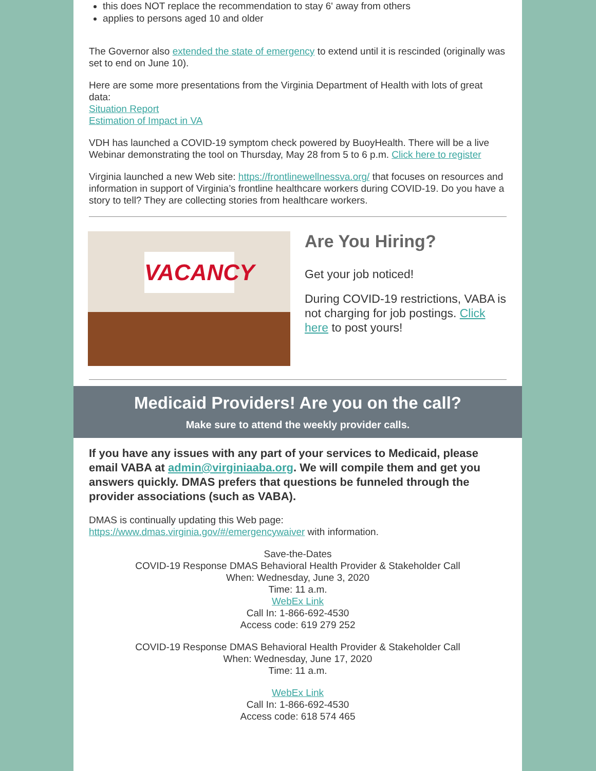this does NOT replace the recommendation to stay 6' away from others
applies to persons aged 10 and older
The Governor also extended the state of emergency to extend until it is rescinded (originally was set to end on June 10).
Here are some more presentations from the Virginia Department of Health with lots of great data:
Situation Report
Estimation of Impact in VA
VDH has launched a COVID-19 symptom check powered by BuoyHealth. There will be a live Webinar demonstrating the tool on Thursday, May 28 from 5 to 6 p.m. Click here to register
Virginia launched a new Web site: https://frontlinewellnessva.org/ that focuses on resources and information in support of Virginia’s frontline healthcare workers during COVID-19. Do you have a story to tell? They are collecting stories from healthcare workers.
VACANCY
Are You Hiring?
Get your job noticed!
During COVID-19 restrictions, VABA is not charging for job postings. Click here to post yours!
Medicaid Providers! Are you on the call?
Make sure to attend the weekly provider calls.
If you have any issues with any part of your services to Medicaid, please email VABA at admin@virginiaaba.org. We will compile them and get you answers quickly. DMAS prefers that questions be funneled through the provider associations (such as VABA).
DMAS is continually updating this Web page:
https://www.dmas.virginia.gov/#/emergencywaiver with information.
Save-the-Dates
COVID-19 Response DMAS Behavioral Health Provider & Stakeholder Call
When: Wednesday, June 3, 2020
Time: 11 a.m.
WebEx Link
Call In: 1-866-692-4530
Access code: 619 279 252
COVID-19 Response DMAS Behavioral Health Provider & Stakeholder Call
When: Wednesday, June 17, 2020
Time: 11 a.m.
WebEx Link
Call In: 1-866-692-4530
Access code: 618 574 465